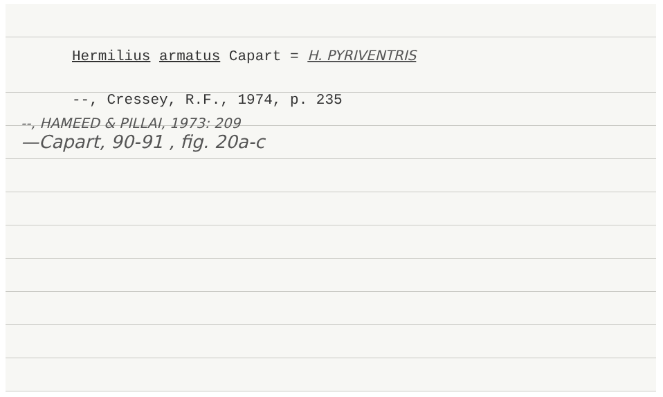Hermilius armatus Capart = H. PYRIVENTRIS
--, Cressey, R.F., 1974, p. 235
--, HAMEED & PILLAI, 1973: 209
—Capart, 90-91 , fig. 20a-c